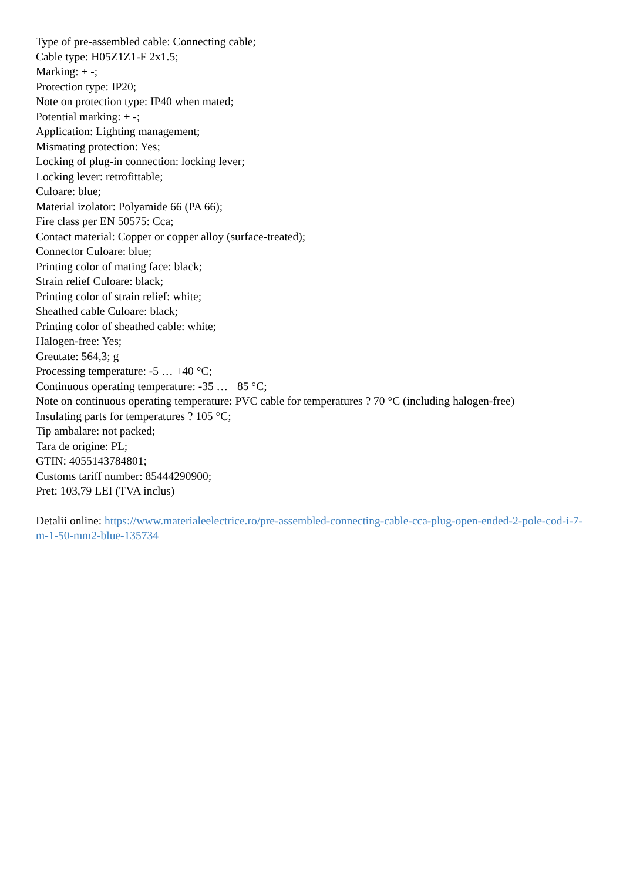Type of pre-assembled cable: Connecting cable;
Cable type: H05Z1Z1-F 2x1.5;
Marking: + -;
Protection type: IP20;
Note on protection type: IP40 when mated;
Potential marking: + -;
Application: Lighting management;
Mismating protection: Yes;
Locking of plug-in connection: locking lever;
Locking lever: retrofittable;
Culoare: blue;
Material izolator: Polyamide 66 (PA 66);
Fire class per EN 50575: Cca;
Contact material: Copper or copper alloy (surface-treated);
Connector Culoare: blue;
Printing color of mating face: black;
Strain relief Culoare: black;
Printing color of strain relief: white;
Sheathed cable Culoare: black;
Printing color of sheathed cable: white;
Halogen-free: Yes;
Greutate: 564,3; g
Processing temperature: -5 … +40 °C;
Continuous operating temperature: -35 … +85 °C;
Note on continuous operating temperature: PVC cable for temperatures ? 70 °C (including halogen-free)
Insulating parts for temperatures ? 105 °C;
Tip ambalare: not packed;
Tara de origine: PL;
GTIN: 4055143784801;
Customs tariff number: 85444290900;
Pret: 103,79 LEI (TVA inclus)
Detalii online: https://www.materialeelectrice.ro/pre-assembled-connecting-cable-cca-plug-open-ended-2-pole-cod-i-7-m-1-50-mm2-blue-135734